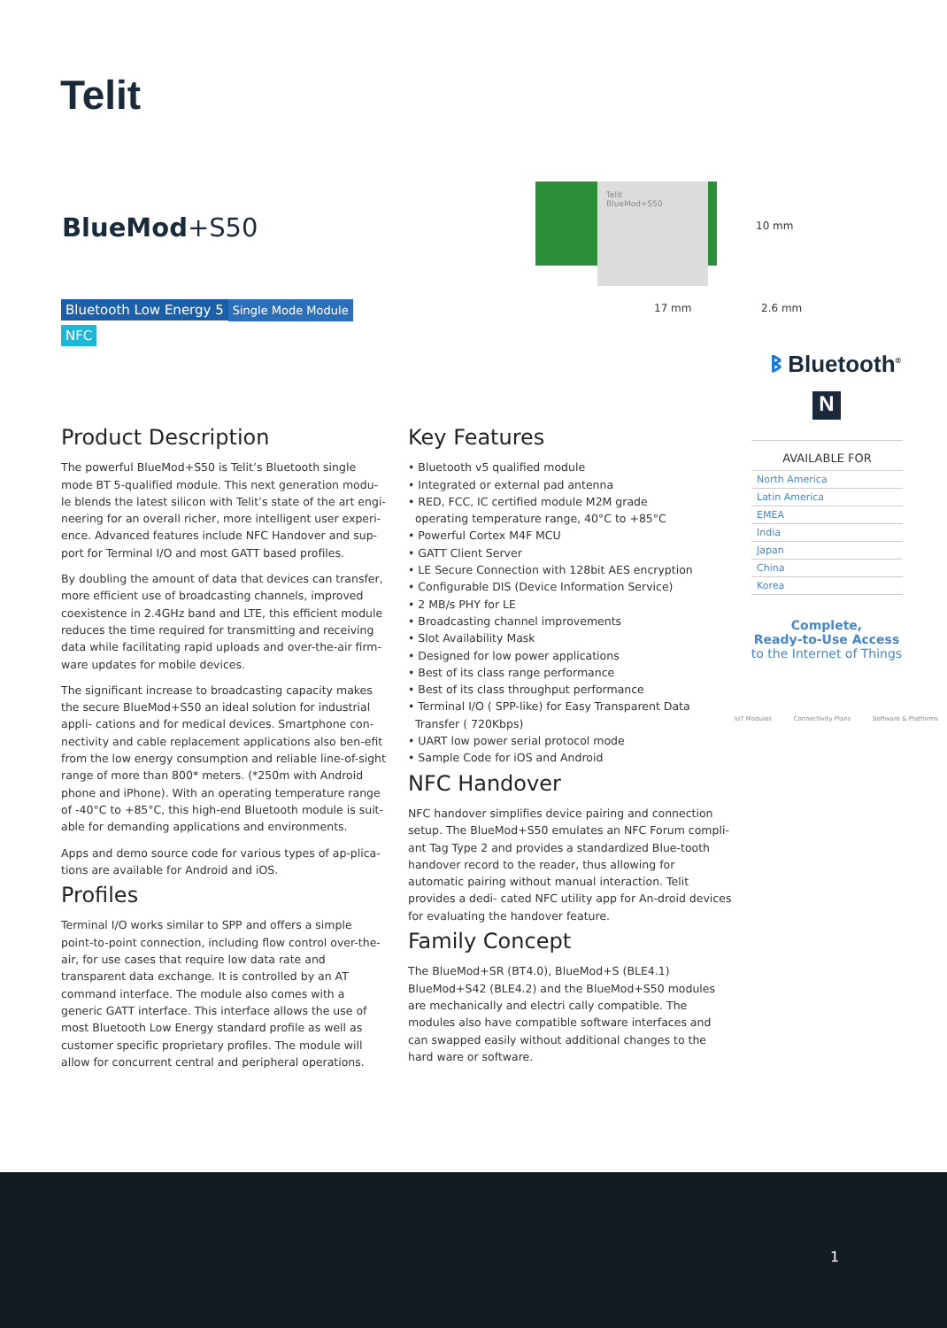Telit
BlueMod+S50
Bluetooth Low Energy 5 Single Mode Module
NFC
Telit
BlueMod+S50
10 mm
17 mm 2.6 mm
ᛒ Bluetooth<sup>®</sup>
N
Product Description
The powerful BlueMod+S50 is Telit’s Bluetooth single mode BT 5-qualified module. This next generation modu- le blends the latest silicon with Telit’s state of the art engi- neering for an overall richer, more intelligent user experi- ence. Advanced features include NFC Handover and sup- port for Terminal I/O and most GATT based profiles.
By doubling the amount of data that devices can transfer, more efficient use of broadcasting channels, improved coexistence in 2.4GHz band and LTE, this efficient module reduces the time required for transmitting and receiving data while facilitating rapid uploads and over-the-air firm- ware updates for mobile devices.
The significant increase to broadcasting capacity makes the secure BlueMod+S50 an ideal solution for industrial appli- cations and for medical devices. Smartphone con-nectivity and cable replacement applications also ben-efit from the low energy consumption and reliable line-of-sight range of more than 800* meters. (*250m with Android phone and iPhone). With an operating temperature range of -40°C to +85°C, this high-end Bluetooth module is suit-able for demanding applications and environments.
Apps and demo source code for various types of ap-plica- tions are available for Android and iOS.
Profiles
Terminal I/O works similar to SPP and offers a simple point-to-point connection, including flow control over-the- air, for use cases that require low data rate and transparent data exchange. It is controlled by an AT command interface. The module also comes with a generic GATT interface. This interface allows the use of most Bluetooth Low Energy standard profile as well as customer specific proprietary profiles. The module will allow for concurrent central and peripheral operations.
Key Features
• Bluetooth v5 qualified module
• Integrated or external pad antenna
• RED, FCC, IC certified module M2M grade
operating temperature range, 40°C to +85°C
• Powerful Cortex M4F MCU
• GATT Client Server
• LE Secure Connection with 128bit AES encryption
• Configurable DIS (Device Information Service)
• 2 MB/s PHY for LE
• Broadcasting channel improvements
• Slot Availability Mask
• Designed for low power applications
• Best of its class range performance
• Best of its class throughput performance
• Terminal I/O ( SPP-like) for Easy Transparent Data
Transfer ( 720Kbps)
• UART low power serial protocol mode
• Sample Code for iOS and Android
NFC Handover
NFC handover simplifies device pairing and connection setup. The BlueMod+S50 emulates an NFC Forum compli- ant Tag Type 2 and provides a standardized Blue-tooth handover record to the reader, thus allowing for automatic pairing without manual interaction. Telit provides a dedi- cated NFC utility app for An-droid devices for evaluating the handover feature.
Family Concept
The BlueMod+SR (BT4.0), BlueMod+S (BLE4.1) BlueMod+S42 (BLE4.2) and the BlueMod+S50 modules are mechanically and electri cally compatible. The modules also have compatible software interfaces and can swapped easily without additional changes to the hard ware or software.
AVAILABLE FOR
North America
Latin America
EMEA
India
Japan
China
Korea
Complete,
Ready-to-Use Access
to the Internet of Things
IoT Modules Connectivity Plans Software & Platforms
1